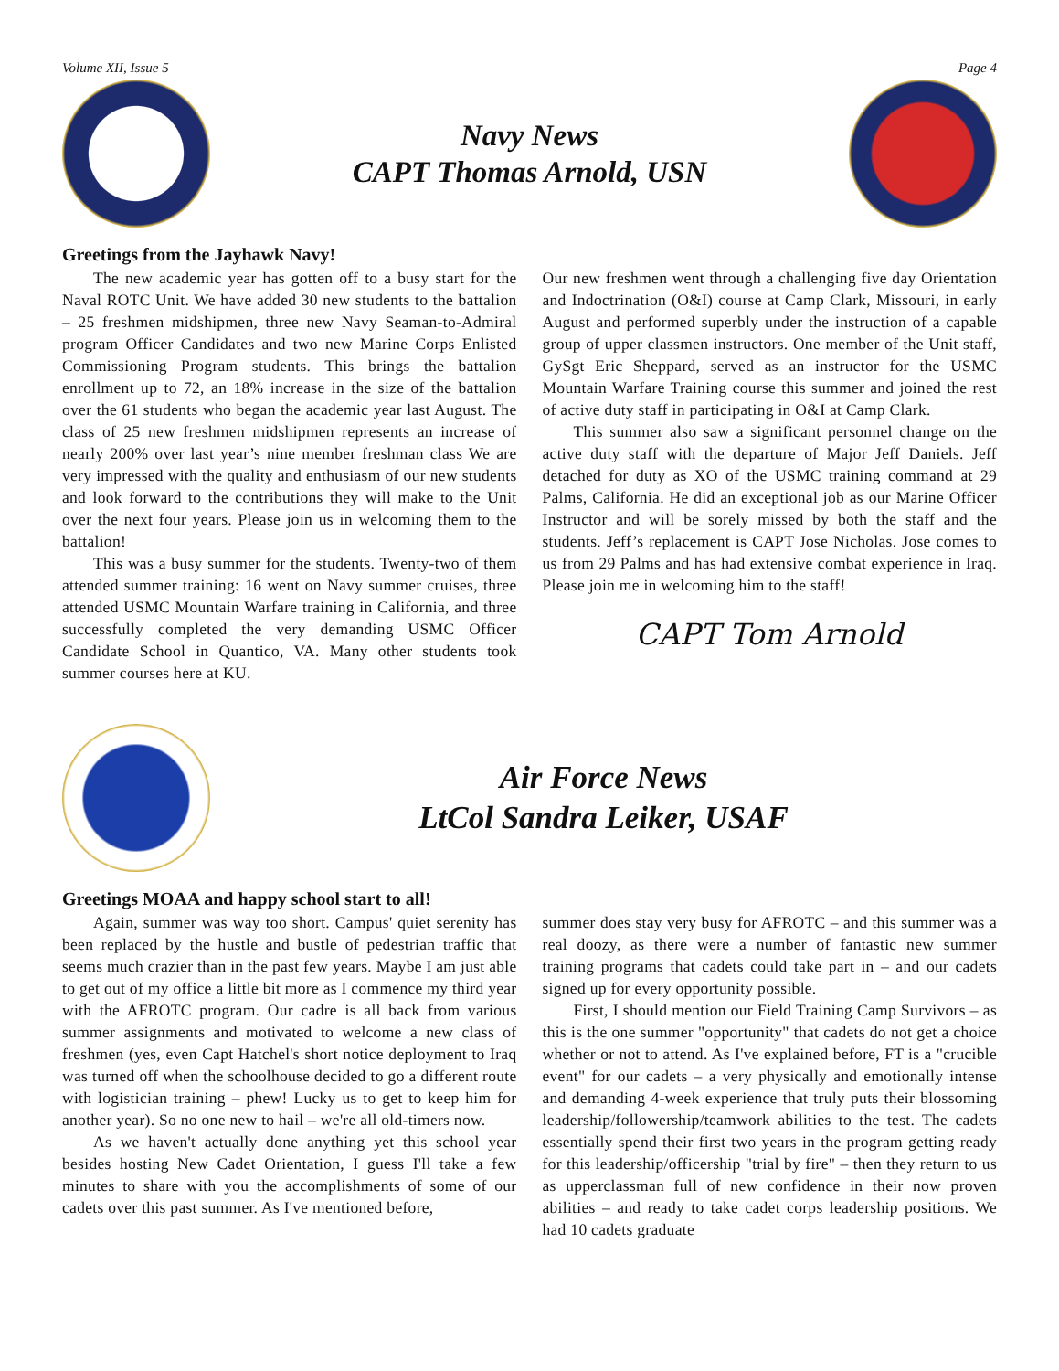Volume XII, Issue 5 Page 4
Navy News
CAPT Thomas Arnold, USN
Greetings from the Jayhawk Navy!
The new academic year has gotten off to a busy start for the Naval ROTC Unit. We have added 30 new students to the battalion – 25 freshmen midshipmen, three new Navy Seaman-to-Admiral program Officer Candidates and two new Marine Corps Enlisted Commissioning Program students. This brings the battalion enrollment up to 72, an 18% increase in the size of the battalion over the 61 students who began the academic year last August. The class of 25 new freshmen midshipmen represents an increase of nearly 200% over last year’s nine member freshman class We are very impressed with the quality and enthusiasm of our new students and look forward to the contributions they will make to the Unit over the next four years. Please join us in welcoming them to the battalion!
This was a busy summer for the students. Twenty-two of them attended summer training: 16 went on Navy summer cruises, three attended USMC Mountain Warfare training in California, and three successfully completed the very demanding USMC Officer Candidate School in Quantico, VA. Many other students took summer courses here at KU.
Our new freshmen went through a challenging five day Orientation and Indoctrination (O&I) course at Camp Clark, Missouri, in early August and performed superbly under the instruction of a capable group of upper classmen instructors. One member of the Unit staff, GySgt Eric Sheppard, served as an instructor for the USMC Mountain Warfare Training course this summer and joined the rest of active duty staff in participating in O&I at Camp Clark.
This summer also saw a significant personnel change on the active duty staff with the departure of Major Jeff Daniels. Jeff detached for duty as XO of the USMC training command at 29 Palms, California. He did an exceptional job as our Marine Officer Instructor and will be sorely missed by both the staff and the students. Jeff’s replacement is CAPT Jose Nicholas. Jose comes to us from 29 Palms and has had extensive combat experience in Iraq. Please join me in welcoming him to the staff!
CAPT Tom Arnold
Air Force News
LtCol Sandra Leiker, USAF
Greetings MOAA and happy school start to all!
Again, summer was way too short. Campus' quiet serenity has been replaced by the hustle and bustle of pedestrian traffic that seems much crazier than in the past few years. Maybe I am just able to get out of my office a little bit more as I commence my third year with the AFROTC program. Our cadre is all back from various summer assignments and motivated to welcome a new class of freshmen (yes, even Capt Hatchel's short notice deployment to Iraq was turned off when the schoolhouse decided to go a different route with logistician training – phew! Lucky us to get to keep him for another year). So no one new to hail – we're all old-timers now.
As we haven't actually done anything yet this school year besides hosting New Cadet Orientation, I guess I'll take a few minutes to share with you the accomplishments of some of our cadets over this past summer. As I've mentioned before,
summer does stay very busy for AFROTC – and this summer was a real doozy, as there were a number of fantastic new summer training programs that cadets could take part in – and our cadets signed up for every opportunity possible.
First, I should mention our Field Training Camp Survivors – as this is the one summer "opportunity" that cadets do not get a choice whether or not to attend. As I've explained before, FT is a "crucible event" for our cadets – a very physically and emotionally intense and demanding 4-week experience that truly puts their blossoming leadership/followership/teamwork abilities to the test. The cadets essentially spend their first two years in the program getting ready for this leadership/officership "trial by fire" – then they return to us as upperclassman full of new confidence in their now proven abilities – and ready to take cadet corps leadership positions. We had 10 cadets graduate